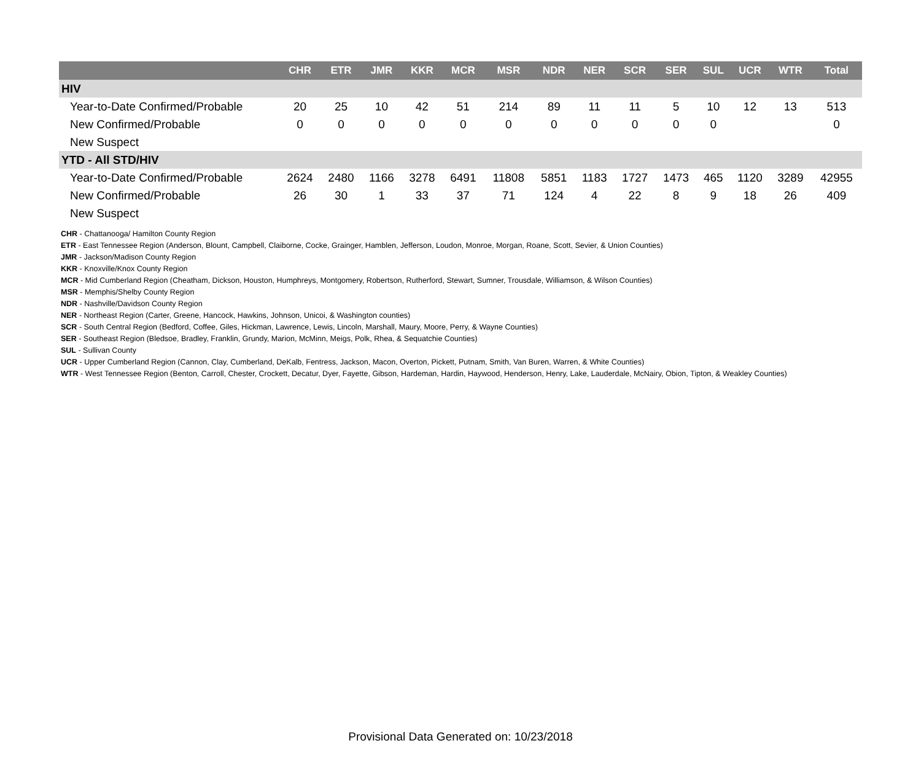| | CHR | ETR | JMR | KKR | MCR | MSR | NDR | NER | SCR | SER | SUL | UCR | WTR | Total |
| --- | --- | --- | --- | --- | --- | --- | --- | --- | --- | --- | --- | --- | --- | --- |
| HIV | | | | | | | | | | | | | | |
| Year-to-Date Confirmed/Probable | 20 | 25 | 10 | 42 | 51 | 214 | 89 | 11 | 11 | 5 | 10 | 12 | 13 | 513 |
| New Confirmed/Probable | 0 | 0 | 0 | 0 | 0 | 0 | 0 | 0 | 0 | 0 | 0 | | | 0 |
| New Suspect | | | | | | | | | | | | | | |
| YTD - All STD/HIV | | | | | | | | | | | | | | |
| Year-to-Date Confirmed/Probable | 2624 | 2480 | 1166 | 3278 | 6491 | 11808 | 5851 | 1183 | 1727 | 1473 | 465 | 1120 | 3289 | 42955 |
| New Confirmed/Probable | 26 | 30 | 1 | 33 | 37 | 71 | 124 | 4 | 22 | 8 | 9 | 18 | 26 | 409 |
| New Suspect | | | | | | | | | | | | | | |
CHR - Chattanooga/ Hamilton County Region
ETR - East Tennessee Region (Anderson, Blount, Campbell, Claiborne, Cocke, Grainger, Hamblen, Jefferson, Loudon, Monroe, Morgan, Roane, Scott, Sevier, & Union Counties)
JMR - Jackson/Madison County Region
KKR - Knoxville/Knox County Region
MCR - Mid Cumberland Region (Cheatham, Dickson, Houston, Humphreys, Montgomery, Robertson, Rutherford, Stewart, Sumner, Trousdale, Williamson, & Wilson Counties)
MSR - Memphis/Shelby County Region
NDR - Nashville/Davidson County Region
NER - Northeast Region (Carter, Greene, Hancock, Hawkins, Johnson, Unicoi, & Washington counties)
SCR - South Central Region (Bedford, Coffee, Giles, Hickman, Lawrence, Lewis, Lincoln, Marshall, Maury, Moore, Perry, & Wayne Counties)
SER - Southeast Region (Bledsoe, Bradley, Franklin, Grundy, Marion, McMinn, Meigs, Polk, Rhea, & Sequatchie Counties)
SUL - Sullivan County
UCR - Upper Cumberland Region (Cannon, Clay, Cumberland, DeKalb, Fentress, Jackson, Macon, Overton, Pickett, Putnam, Smith, Van Buren, Warren, & White Counties)
WTR - West Tennessee Region (Benton, Carroll, Chester, Crockett, Decatur, Dyer, Fayette, Gibson, Hardeman, Hardin, Haywood, Henderson, Henry, Lake, Lauderdale, McNairy, Obion, Tipton, & Weakley Counties)
Provisional Data Generated on: 10/23/2018